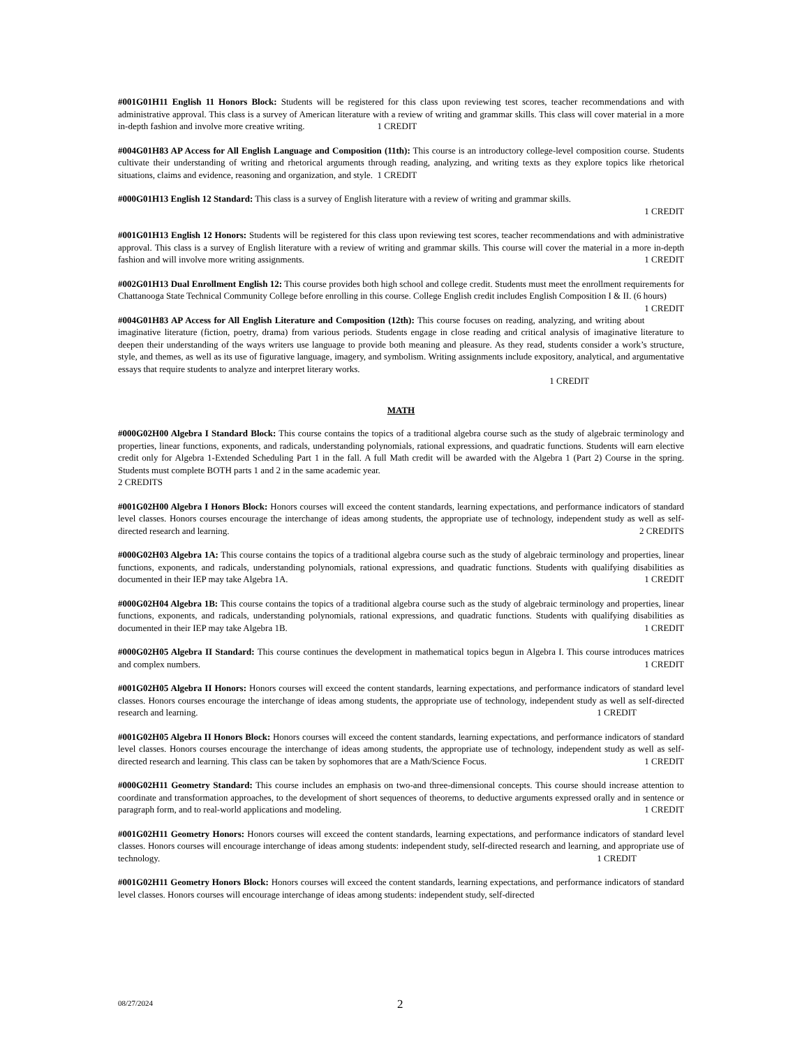#001G01H11 English 11 Honors Block: Students will be registered for this class upon reviewing test scores, teacher recommendations and with administrative approval. This class is a survey of American literature with a review of writing and grammar skills. This class will cover material in a more in-depth fashion and involve more creative writing. 1 CREDIT
#004G01H83 AP Access for All English Language and Composition (11th): This course is an introductory college-level composition course. Students cultivate their understanding of writing and rhetorical arguments through reading, analyzing, and writing texts as they explore topics like rhetorical situations, claims and evidence, reasoning and organization, and style. 1 CREDIT
#000G01H13 English 12 Standard: This class is a survey of English literature with a review of writing and grammar skills.
1 CREDIT
#001G01H13 English 12 Honors: Students will be registered for this class upon reviewing test scores, teacher recommendations and with administrative approval. This class is a survey of English literature with a review of writing and grammar skills. This course will cover the material in a more in-depth fashion and will involve more writing assignments. 1 CREDIT
#002G01H13 Dual Enrollment English 12: This course provides both high school and college credit. Students must meet the enrollment requirements for Chattanooga State Technical Community College before enrolling in this course. College English credit includes English Composition I & II. (6 hours) 1 CREDIT
#004G01H83 AP Access for All English Literature and Composition (12th): This course focuses on reading, analyzing, and writing about imaginative literature (fiction, poetry, drama) from various periods. Students engage in close reading and critical analysis of imaginative literature to deepen their understanding of the ways writers use language to provide both meaning and pleasure. As they read, students consider a work’s structure, style, and themes, as well as its use of figurative language, imagery, and symbolism. Writing assignments include expository, analytical, and argumentative essays that require students to analyze and interpret literary works.
1 CREDIT
MATH
#000G02H00 Algebra I Standard Block: This course contains the topics of a traditional algebra course such as the study of algebraic terminology and properties, linear functions, exponents, and radicals, understanding polynomials, rational expressions, and quadratic functions. Students will earn elective credit only for Algebra 1-Extended Scheduling Part 1 in the fall. A full Math credit will be awarded with the Algebra 1 (Part 2) Course in the spring. Students must complete BOTH parts 1 and 2 in the same academic year.
2 CREDITS
#001G02H00 Algebra I Honors Block: Honors courses will exceed the content standards, learning expectations, and performance indicators of standard level classes. Honors courses encourage the interchange of ideas among students, the appropriate use of technology, independent study as well as self-directed research and learning. 2 CREDITS
#000G02H03 Algebra 1A: This course contains the topics of a traditional algebra course such as the study of algebraic terminology and properties, linear functions, exponents, and radicals, understanding polynomials, rational expressions, and quadratic functions. Students with qualifying disabilities as documented in their IEP may take Algebra 1A. 1 CREDIT
#000G02H04 Algebra 1B: This course contains the topics of a traditional algebra course such as the study of algebraic terminology and properties, linear functions, exponents, and radicals, understanding polynomials, rational expressions, and quadratic functions. Students with qualifying disabilities as documented in their IEP may take Algebra 1B. 1 CREDIT
#000G02H05 Algebra II Standard: This course continues the development in mathematical topics begun in Algebra I. This course introduces matrices and complex numbers. 1 CREDIT
#001G02H05 Algebra II Honors: Honors courses will exceed the content standards, learning expectations, and performance indicators of standard level classes. Honors courses encourage the interchange of ideas among students, the appropriate use of technology, independent study as well as self-directed research and learning. 1 CREDIT
#001G02H05 Algebra II Honors Block: Honors courses will exceed the content standards, learning expectations, and performance indicators of standard level classes. Honors courses encourage the interchange of ideas among students, the appropriate use of technology, independent study as well as self-directed research and learning. This class can be taken by sophomores that are a Math/Science Focus. 1 CREDIT
#000G02H11 Geometry Standard: This course includes an emphasis on two-and three-dimensional concepts. This course should increase attention to coordinate and transformation approaches, to the development of short sequences of theorems, to deductive arguments expressed orally and in sentence or paragraph form, and to real-world applications and modeling. 1 CREDIT
#001G02H11 Geometry Honors: Honors courses will exceed the content standards, learning expectations, and performance indicators of standard level classes. Honors courses will encourage interchange of ideas among students: independent study, self-directed research and learning, and appropriate use of technology. 1 CREDIT
#001G02H11 Geometry Honors Block: Honors courses will exceed the content standards, learning expectations, and performance indicators of standard level classes. Honors courses will encourage interchange of ideas among students: independent study, self-directed
08/27/2024 2